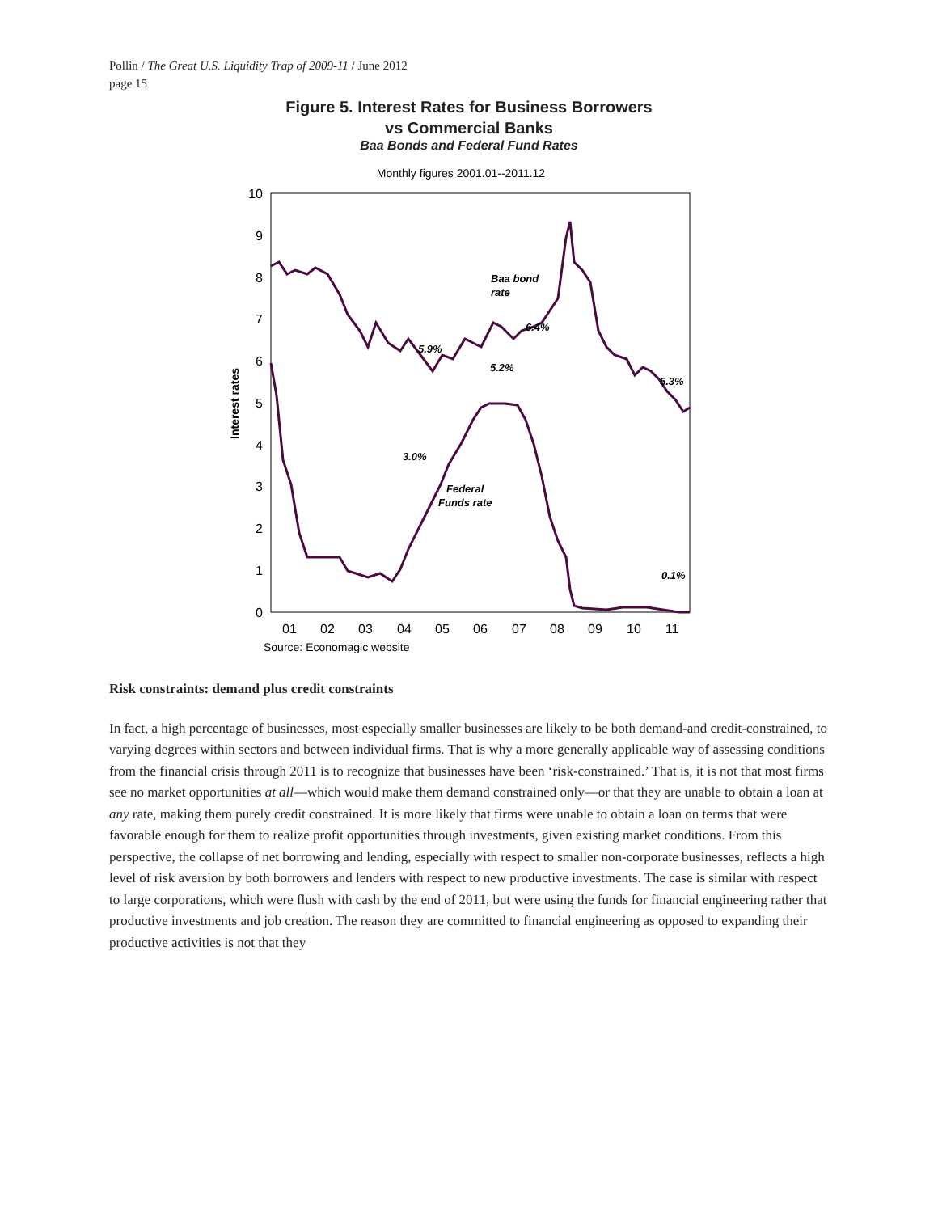Pollin / The Great U.S. Liquidity Trap of 2009-11 / June 2012
page 15
Figure 5. Interest Rates for Business Borrowers
vs Commercial Banks
Baa Bonds and Federal Fund Rates
Monthly figures 2001.01--2011.12
10
9
8
7
6
5
4
3
2
1
0
Interest rates
01
02
03
04
05
06
07
08
09
10
11
Baa bond
rate
6.4%
5.9%
5.2%
5.3%
3.0%
Federal
Funds rate
0.1%
Source: Economagic website
Risk constraints: demand plus credit constraints
In fact, a high percentage of businesses, most especially smaller businesses are likely to be both demand-and credit-constrained, to varying degrees within sectors and between individual firms. That is why a more generally applicable way of assessing conditions from the financial crisis through 2011 is to recognize that businesses have been ‘risk-constrained.’ That is, it is not that most firms see no market opportunities at all—which would make them demand constrained only—or that they are unable to obtain a loan at any rate, making them purely credit constrained. It is more likely that firms were unable to obtain a loan on terms that were favorable enough for them to realize profit opportunities through investments, given existing market conditions. From this perspective, the collapse of net borrowing and lending, especially with respect to smaller non-corporate businesses, reflects a high level of risk aversion by both borrowers and lenders with respect to new productive investments. The case is similar with respect to large corporations, which were flush with cash by the end of 2011, but were using the funds for financial engineering rather that productive investments and job creation. The reason they are committed to financial engineering as opposed to expanding their productive activities is not that they